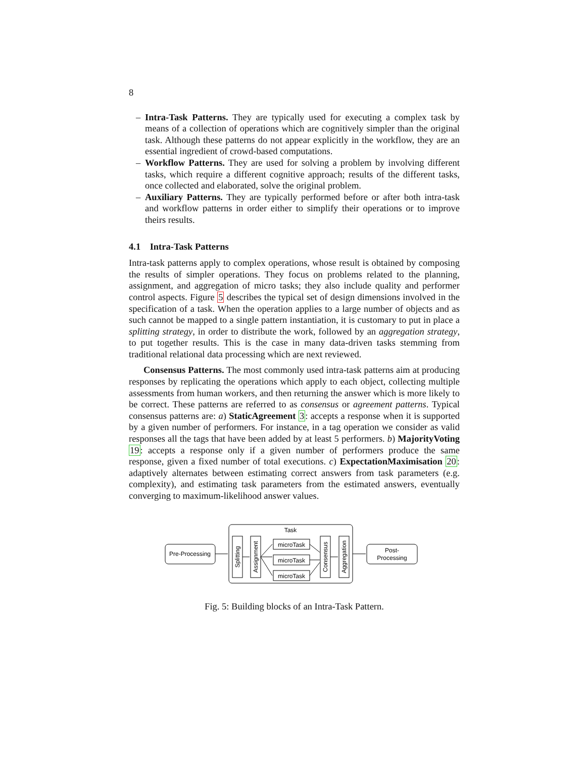8
– Intra-Task Patterns. They are typically used for executing a complex task by means of a collection of operations which are cognitively simpler than the original task. Although these patterns do not appear explicitly in the workflow, they are an essential ingredient of crowd-based computations.
– Workflow Patterns. They are used for solving a problem by involving different tasks, which require a different cognitive approach; results of the different tasks, once collected and elaborated, solve the original problem.
– Auxiliary Patterns. They are typically performed before or after both intra-task and workflow patterns in order either to simplify their operations or to improve theirs results.
4.1 Intra-Task Patterns
Intra-task patterns apply to complex operations, whose result is obtained by composing the results of simpler operations. They focus on problems related to the planning, assignment, and aggregation of micro tasks; they also include quality and performer control aspects. Figure 5 describes the typical set of design dimensions involved in the specification of a task. When the operation applies to a large number of objects and as such cannot be mapped to a single pattern instantiation, it is customary to put in place a splitting strategy, in order to distribute the work, followed by an aggregation strategy, to put together results. This is the case in many data-driven tasks stemming from traditional relational data processing which are next reviewed.
Consensus Patterns. The most commonly used intra-task patterns aim at producing responses by replicating the operations which apply to each object, collecting multiple assessments from human workers, and then returning the answer which is more likely to be correct. These patterns are referred to as consensus or agreement patterns. Typical consensus patterns are: a) StaticAgreement 3: accepts a response when it is supported by a given number of performers. For instance, in a tag operation we consider as valid responses all the tags that have been added by at least 5 performers. b) MajorityVoting 19: accepts a response only if a given number of performers produce the same response, given a fixed number of total executions. c) ExpectationMaximisation 20: adaptively alternates between estimating correct answers from task parameters (e.g. complexity), and estimating task parameters from the estimated answers, eventually converging to maximum-likelihood answer values.
Pre-Processing
Task
Splitting
Assignment
microTask
microTask
microTask
Consensus
Aggregation
Post-
Processing
Fig. 5: Building blocks of an Intra-Task Pattern.